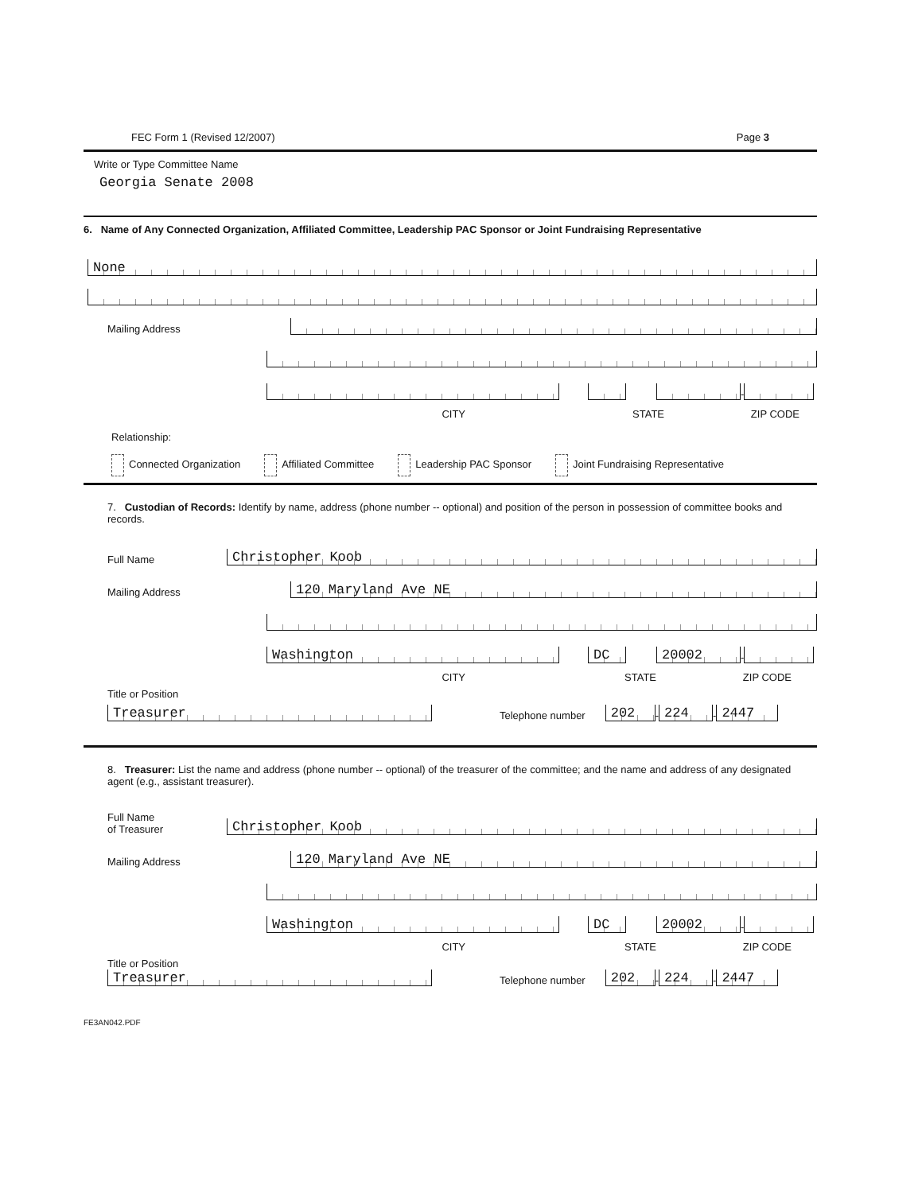FEC Form 1 (Revised 12/2007) Page 3
Write or Type Committee Name
Georgia Senate 2008
6. Name of Any Connected Organization, Affiliated Committee, Leadership PAC Sponsor or Joint Fundraising Representative
None
Mailing Address
-
CITY STATE ZIP CODE
Relationship:
Connected Organization Affiliated Committee Leadership PAC Sponsor Joint Fundraising Representative
7. Custodian of Records: Identify by name, address (phone number -- optional) and position of the person in possession of committee books and records.
Full Name
Christopher Koob
Mailing Address
120 Maryland Ave NE
Washington
DC
20002
-
CITY STATE ZIP CODE
Title or Position
Treasurer
Telephone number
202
-
224
-
2447
8. Treasurer: List the name and address (phone number -- optional) of the treasurer of the committee; and the name and address of any designated agent (e.g., assistant treasurer).
Full Name
of Treasurer
Christopher Koob
Mailing Address
120 Maryland Ave NE
Washington
DC
20002
-
CITY STATE ZIP CODE
Title or Position
Treasurer
Telephone number
202
-
224
-
2447
FE3AN042.PDF